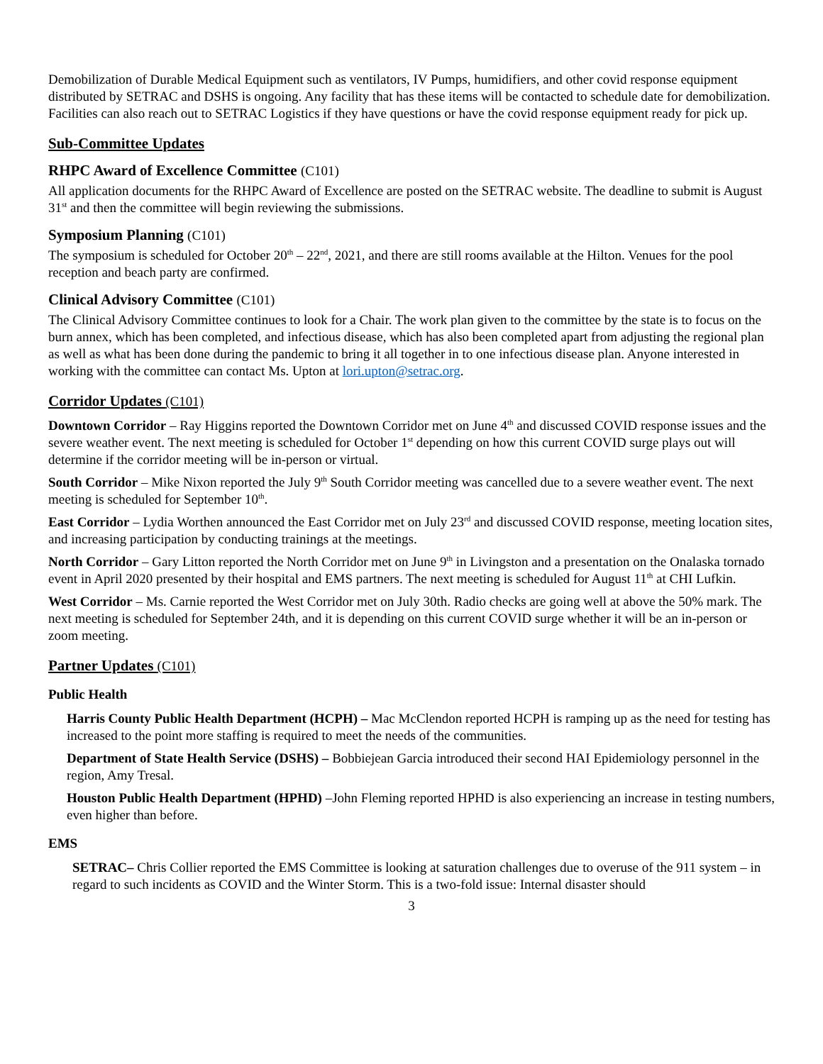Demobilization of Durable Medical Equipment such as ventilators, IV Pumps, humidifiers, and other covid response equipment distributed by SETRAC and DSHS is ongoing. Any facility that has these items will be contacted to schedule date for demobilization. Facilities can also reach out to SETRAC Logistics if they have questions or have the covid response equipment ready for pick up.
Sub-Committee Updates
RHPC Award of Excellence Committee (C101)
All application documents for the RHPC Award of Excellence are posted on the SETRAC website. The deadline to submit is August 31<sup>st</sup> and then the committee will begin reviewing the submissions.
Symposium Planning (C101)
The symposium is scheduled for October 20<sup>th</sup> – 22<sup>nd</sup>, 2021, and there are still rooms available at the Hilton. Venues for the pool reception and beach party are confirmed.
Clinical Advisory Committee (C101)
The Clinical Advisory Committee continues to look for a Chair. The work plan given to the committee by the state is to focus on the burn annex, which has been completed, and infectious disease, which has also been completed apart from adjusting the regional plan as well as what has been done during the pandemic to bring it all together in to one infectious disease plan. Anyone interested in working with the committee can contact Ms. Upton at lori.upton@setrac.org.
Corridor Updates (C101)
Downtown Corridor – Ray Higgins reported the Downtown Corridor met on June 4<sup>th</sup> and discussed COVID response issues and the severe weather event. The next meeting is scheduled for October 1<sup>st</sup> depending on how this current COVID surge plays out will determine if the corridor meeting will be in-person or virtual.
South Corridor – Mike Nixon reported the July 9<sup>th</sup> South Corridor meeting was cancelled due to a severe weather event. The next meeting is scheduled for September 10<sup>th</sup>.
East Corridor – Lydia Worthen announced the East Corridor met on July 23<sup>rd</sup> and discussed COVID response, meeting location sites, and increasing participation by conducting trainings at the meetings.
North Corridor – Gary Litton reported the North Corridor met on June 9<sup>th</sup> in Livingston and a presentation on the Onalaska tornado event in April 2020 presented by their hospital and EMS partners. The next meeting is scheduled for August 11<sup>th</sup> at CHI Lufkin.
West Corridor – Ms. Carnie reported the West Corridor met on July 30th. Radio checks are going well at above the 50% mark. The next meeting is scheduled for September 24th, and it is depending on this current COVID surge whether it will be an in-person or zoom meeting.
Partner Updates (C101)
Public Health
Harris County Public Health Department (HCPH) – Mac McClendon reported HCPH is ramping up as the need for testing has increased to the point more staffing is required to meet the needs of the communities.
Department of State Health Service (DSHS) – Bobbiejean Garcia introduced their second HAI Epidemiology personnel in the region, Amy Tresal.
Houston Public Health Department (HPHD) –John Fleming reported HPHD is also experiencing an increase in testing numbers, even higher than before.
EMS
SETRAC– Chris Collier reported the EMS Committee is looking at saturation challenges due to overuse of the 911 system – in regard to such incidents as COVID and the Winter Storm. This is a two-fold issue: Internal disaster should
3